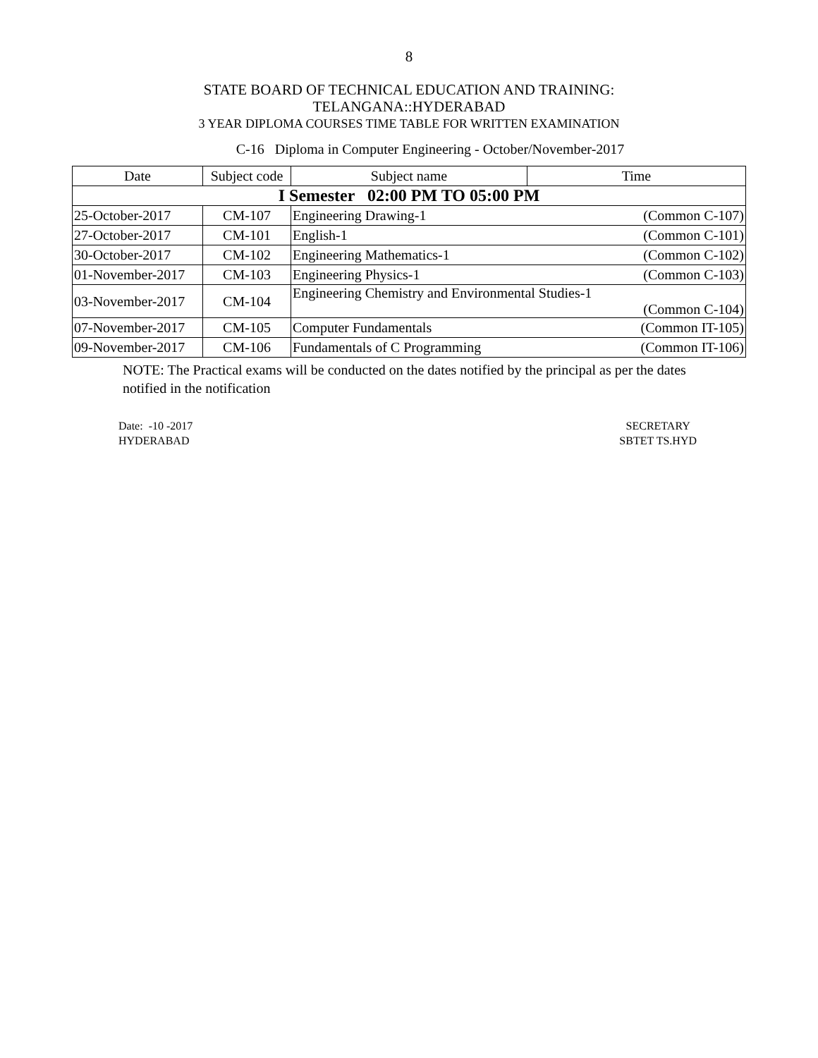8
STATE BOARD OF TECHNICAL EDUCATION AND TRAINING:
TELANGANA::HYDERABAD
3 YEAR DIPLOMA COURSES TIME TABLE FOR WRITTEN EXAMINATION
C-16 Diploma in Computer Engineering - October/November-2017
| Date | Subject code | Subject name | Time |
| --- | --- | --- | --- |
| I Semester 02:00 PM TO 05:00 PM | | | |
| 25-October-2017 | CM-107 | Engineering Drawing-1 | (Common C-107) |
| 27-October-2017 | CM-101 | English-1 | (Common C-101) |
| 30-October-2017 | CM-102 | Engineering Mathematics-1 | (Common C-102) |
| 01-November-2017 | CM-103 | Engineering Physics-1 | (Common C-103) |
| 03-November-2017 | CM-104 | Engineering Chemistry and Environmental Studies-1 (Common C-104) | |
| 07-November-2017 | CM-105 | Computer Fundamentals | (Common IT-105) |
| 09-November-2017 | CM-106 | Fundamentals of C Programming | (Common IT-106) |
NOTE: The Practical exams will be conducted on the dates notified by the principal as per the dates notified in the notification
Date: -10 -2017
HYDERABAD
SECRETARY
SBTET TS.HYD